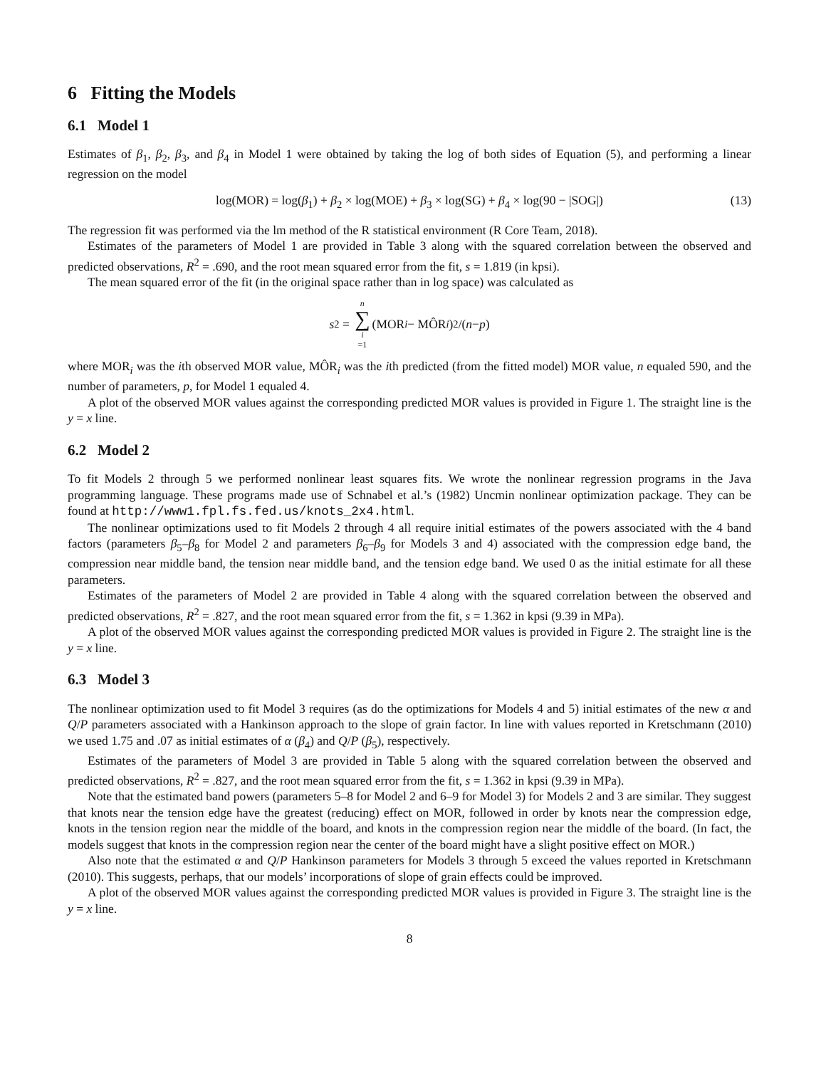6 Fitting the Models
6.1 Model 1
Estimates of β<sub>1</sub>, β<sub>2</sub>, β<sub>3</sub>, and β<sub>4</sub> in Model 1 were obtained by taking the log of both sides of Equation (5), and performing a linear regression on the model
log(MOR) = log(β<sub>1</sub>) + β<sub>2</sub> × log(MOE) + β<sub>3</sub> × log(SG) + β<sub>4</sub> × log(90 − |SOG|) (13)
The regression fit was performed via the lm method of the R statistical environment (R Core Team, 2018).
Estimates of the parameters of Model 1 are provided in Table 3 along with the squared correlation between the observed and predicted observations, R<sup>2</sup> = .690, and the root mean squared error from the fit, s = 1.819 (in kpsi).
The mean squared error of the fit (in the original space rather than in log space) was calculated as
s<sup>2</sup> = n ∑ i =1 (MOR<sub>i</sub> − MÔR<sub>i</sub>)<sup>2</sup>/(n − p)
where MOR<sub>i</sub> was the ith observed MOR value, MÔR<sub>i</sub> was the ith predicted (from the fitted model) MOR value, n equaled 590, and the number of parameters, p, for Model 1 equaled 4.
A plot of the observed MOR values against the corresponding predicted MOR values is provided in Figure 1. The straight line is the y = x line.
6.2 Model 2
To fit Models 2 through 5 we performed nonlinear least squares fits. We wrote the nonlinear regression programs in the Java programming language. These programs made use of Schnabel et al.’s (1982) Uncmin nonlinear optimization package. They can be found at http://www1.fpl.fs.fed.us/knots_2x4.html.
The nonlinear optimizations used to fit Models 2 through 4 all require initial estimates of the powers associated with the 4 band factors (parameters β<sub>5</sub>–β<sub>8</sub> for Model 2 and parameters β<sub>6</sub>–β<sub>9</sub> for Models 3 and 4) associated with the compression edge band, the compression near middle band, the tension near middle band, and the tension edge band. We used 0 as the initial estimate for all these parameters.
Estimates of the parameters of Model 2 are provided in Table 4 along with the squared correlation between the observed and predicted observations, R<sup>2</sup> = .827, and the root mean squared error from the fit, s = 1.362 in kpsi (9.39 in MPa).
A plot of the observed MOR values against the corresponding predicted MOR values is provided in Figure 2. The straight line is the y = x line.
6.3 Model 3
The nonlinear optimization used to fit Model 3 requires (as do the optimizations for Models 4 and 5) initial estimates of the new α and Q/P parameters associated with a Hankinson approach to the slope of grain factor. In line with values reported in Kretschmann (2010) we used 1.75 and .07 as initial estimates of α (β<sub>4</sub>) and Q/P (β<sub>5</sub>), respectively.
Estimates of the parameters of Model 3 are provided in Table 5 along with the squared correlation between the observed and predicted observations, R<sup>2</sup> = .827, and the root mean squared error from the fit, s = 1.362 in kpsi (9.39 in MPa).
Note that the estimated band powers (parameters 5–8 for Model 2 and 6–9 for Model 3) for Models 2 and 3 are similar. They suggest that knots near the tension edge have the greatest (reducing) effect on MOR, followed in order by knots near the compression edge, knots in the tension region near the middle of the board, and knots in the compression region near the middle of the board. (In fact, the models suggest that knots in the compression region near the center of the board might have a slight positive effect on MOR.)
Also note that the estimated α and Q/P Hankinson parameters for Models 3 through 5 exceed the values reported in Kretschmann (2010). This suggests, perhaps, that our models’ incorporations of slope of grain effects could be improved.
A plot of the observed MOR values against the corresponding predicted MOR values is provided in Figure 3. The straight line is the y = x line.
8